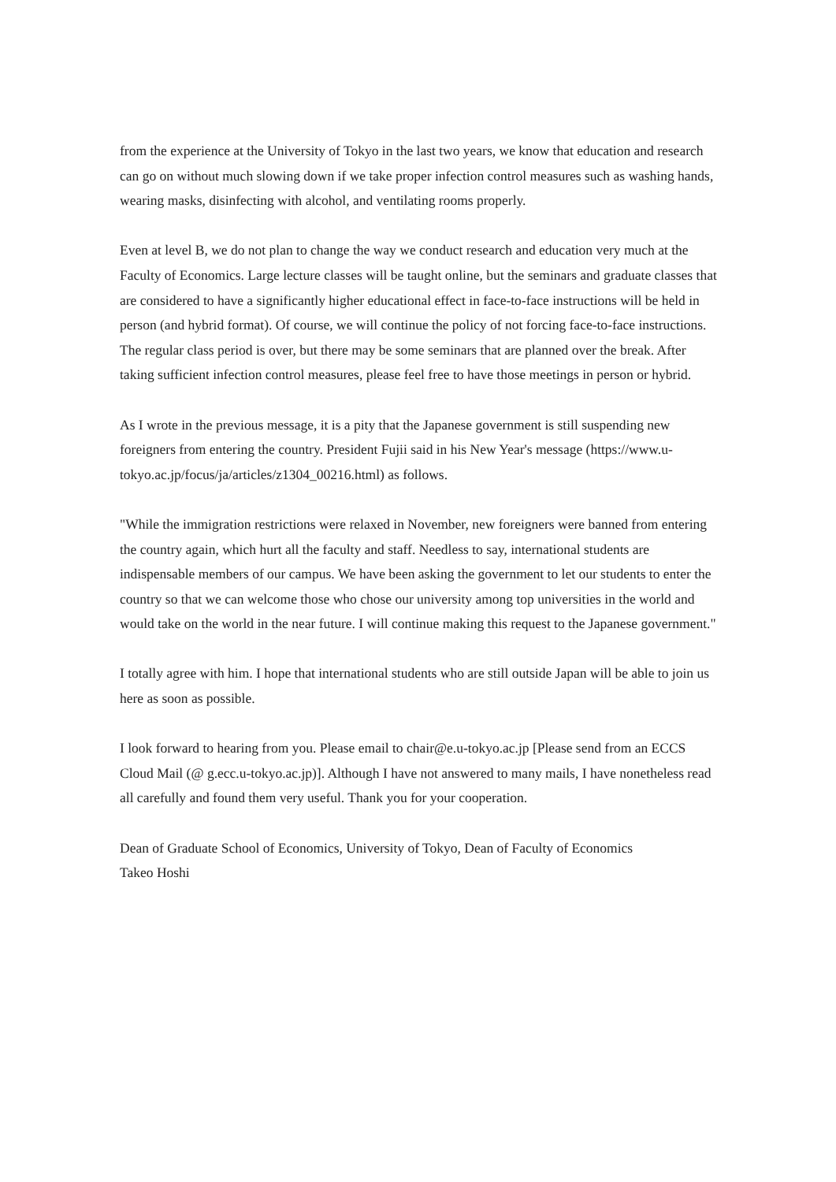from the experience at the University of Tokyo in the last two years, we know that education and research can go on without much slowing down if we take proper infection control measures such as washing hands, wearing masks, disinfecting with alcohol, and ventilating rooms properly.
Even at level B, we do not plan to change the way we conduct research and education very much at the Faculty of Economics. Large lecture classes will be taught online, but the seminars and graduate classes that are considered to have a significantly higher educational effect in face-to-face instructions will be held in person (and hybrid format). Of course, we will continue the policy of not forcing face-to-face instructions. The regular class period is over, but there may be some seminars that are planned over the break. After taking sufficient infection control measures, please feel free to have those meetings in person or hybrid.
As I wrote in the previous message, it is a pity that the Japanese government is still suspending new foreigners from entering the country. President Fujii said in his New Year's message (https://www.u-tokyo.ac.jp/focus/ja/articles/z1304_00216.html) as follows.
"While the immigration restrictions were relaxed in November, new foreigners were banned from entering the country again, which hurt all the faculty and staff. Needless to say, international students are indispensable members of our campus. We have been asking the government to let our students to enter the country so that we can welcome those who chose our university among top universities in the world and would take on the world in the near future. I will continue making this request to the Japanese government."
I totally agree with him. I hope that international students who are still outside Japan will be able to join us here as soon as possible.
I look forward to hearing from you. Please email to chair@e.u-tokyo.ac.jp [Please send from an ECCS Cloud Mail (@ g.ecc.u-tokyo.ac.jp)]. Although I have not answered to many mails, I have nonetheless read all carefully and found them very useful. Thank you for your cooperation.
Dean of Graduate School of Economics, University of Tokyo, Dean of Faculty of Economics
Takeo Hoshi